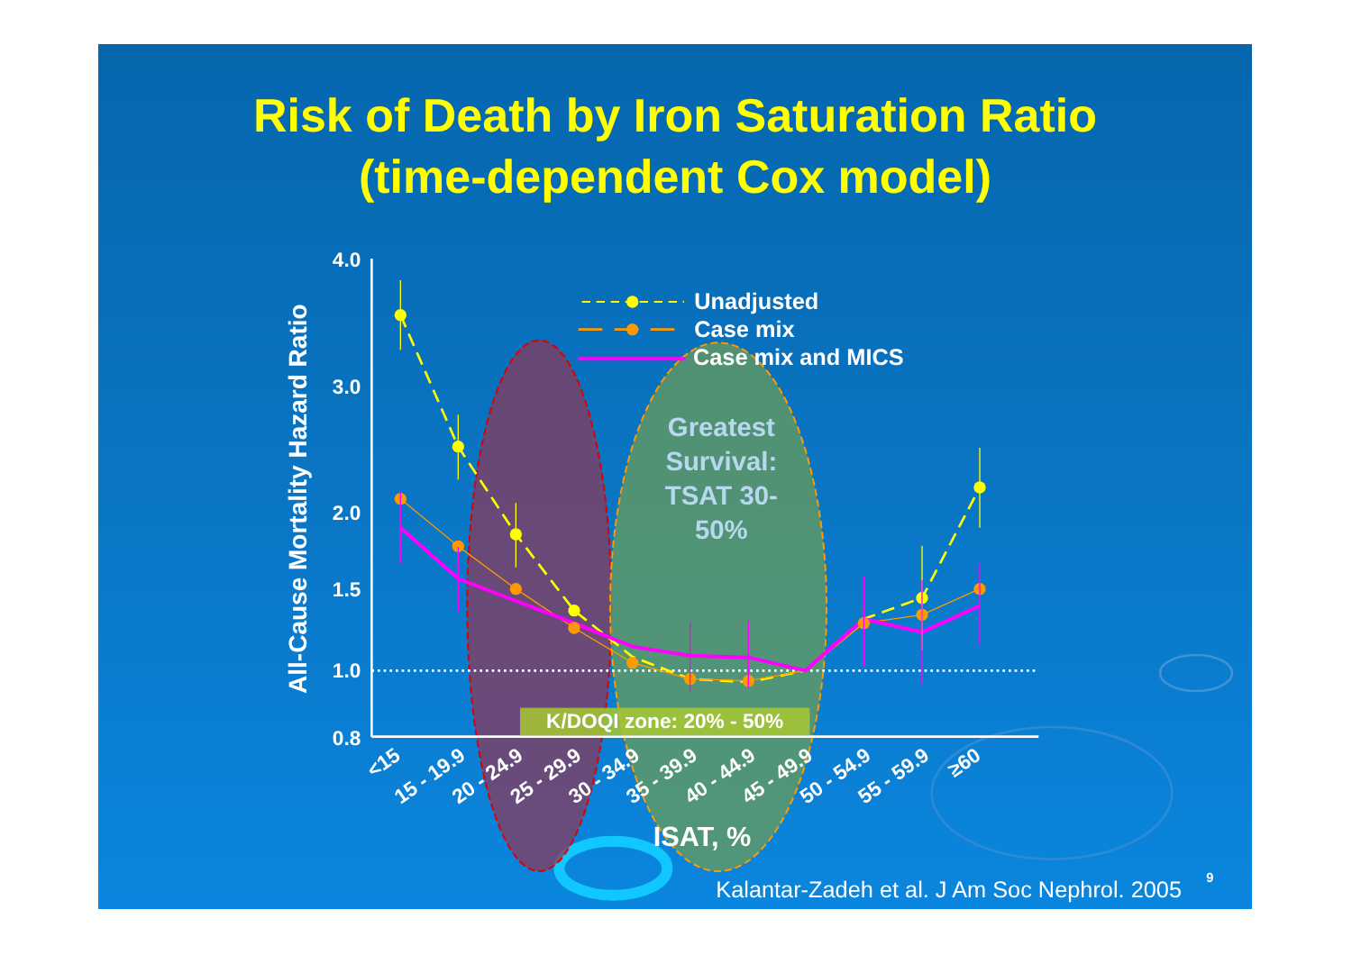Risk of Death by Iron Saturation Ratio
(time-dependent Cox model)
Greatest Survival: TSAT 30- 50%
4.0
3.0
2.0
1.5
1.0
0.8
All-Cause Mortality Hazard Ratio
K/DOQI zone: 20% - 50%
Unadjusted
Case mix
Case mix and MICS
<15
15 - 19.9
20 - 24.9
25 - 29.9
30 - 34.9
35 - 39.9
40 - 44.9
45 - 49.9
50 - 54.9
55 - 59.9
≥60
ISAT, %
Kalantar-Zadeh et al. J Am Soc Nephrol. 2005
9